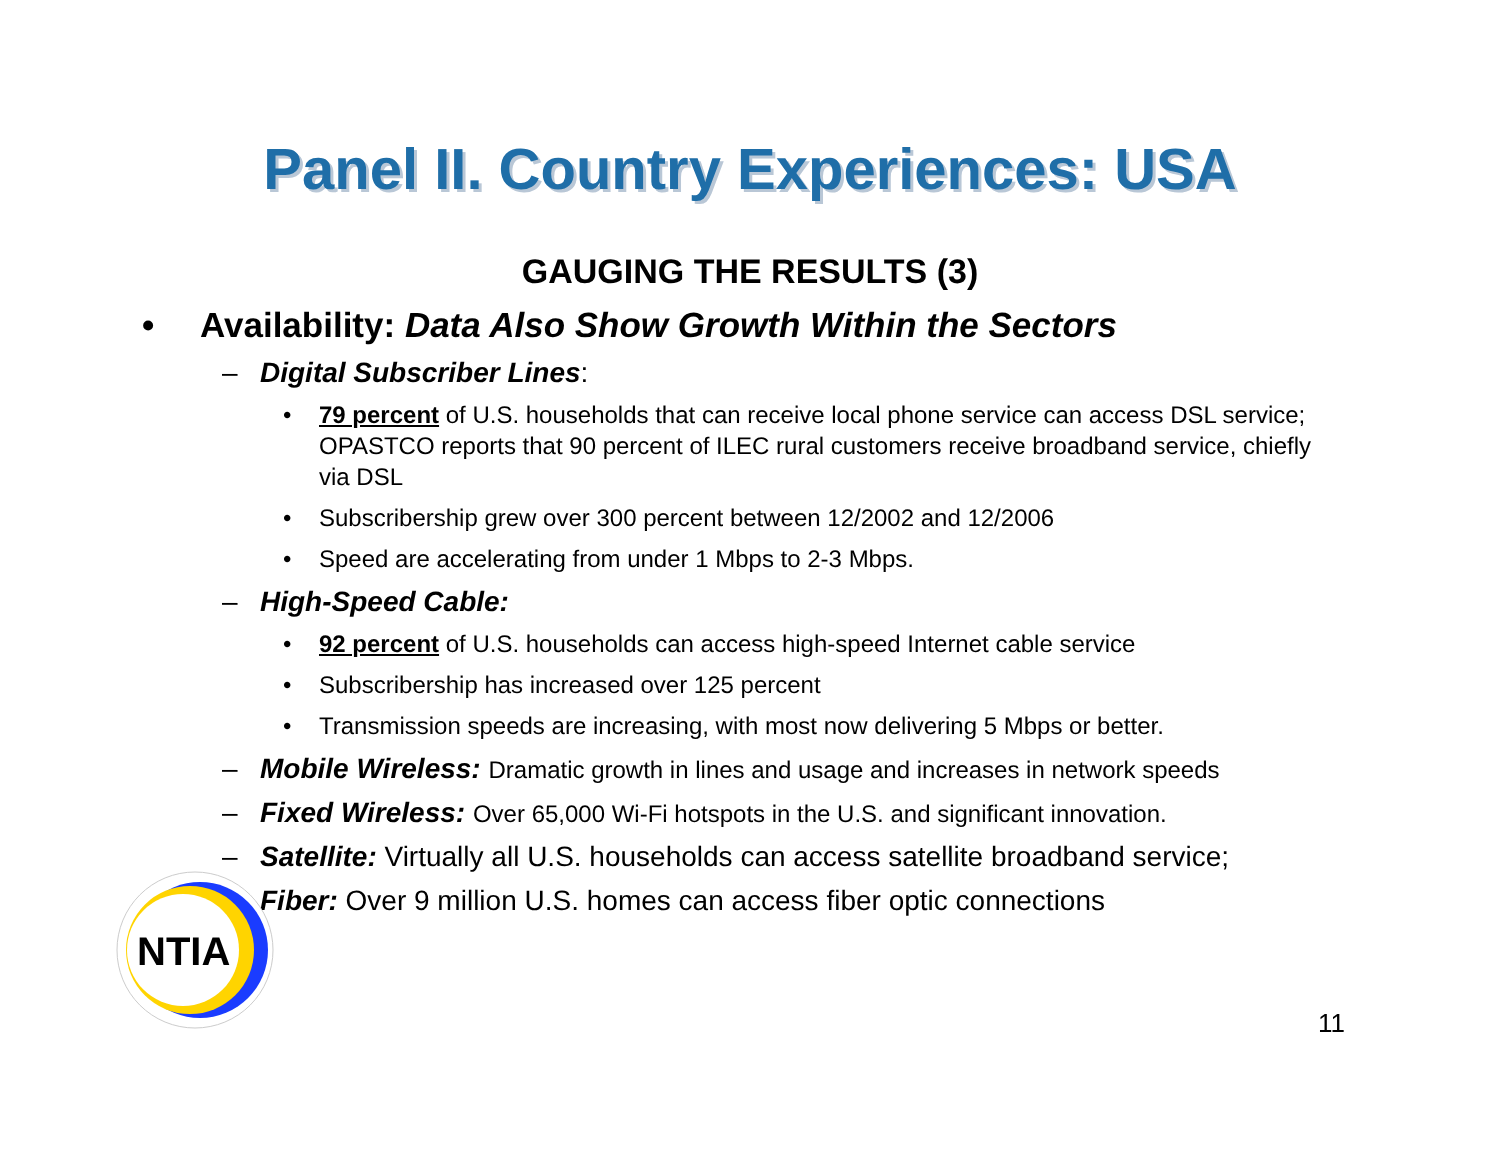Panel II. Country Experiences: USA
GAUGING THE RESULTS (3)
• Availability: Data Also Show Growth Within the Sectors
– Digital Subscriber Lines:
• 79 percent of U.S. households that can receive local phone service can access DSL service; OPASTCO reports that 90 percent of ILEC rural customers receive broadband service, chiefly via DSL
• Subscribership grew over 300 percent between 12/2002 and 12/2006
• Speed are accelerating from under 1 Mbps to 2-3 Mbps.
– High-Speed Cable:
• 92 percent of U.S. households can access high-speed Internet cable service
• Subscribership has increased over 125 percent
• Transmission speeds are increasing, with most now delivering 5 Mbps or better.
– Mobile Wireless: Dramatic growth in lines and usage and increases in network speeds
– Fixed Wireless: Over 65,000 Wi-Fi hotspots in the U.S. and significant innovation.
– Satellite: Virtually all U.S. households can access satellite broadband service;
– Fiber: Over 9 million U.S. homes can access fiber optic connections
NTIA
11